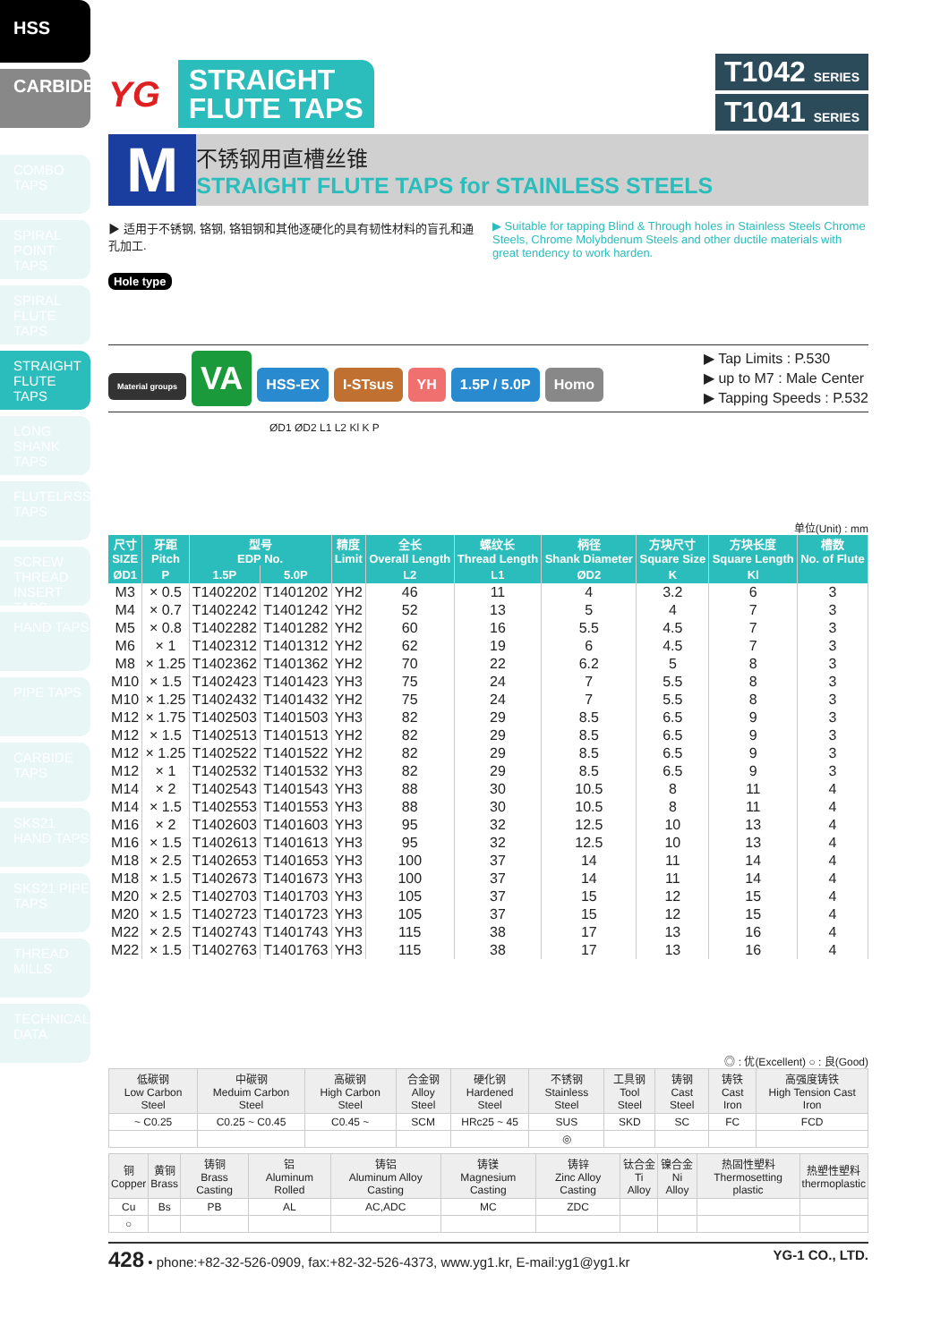HSS
CARBIDE
COMBO TAPS
SPIRAL POINT TAPS
SPIRAL FLUTE TAPS
STRAIGHT FLUTE TAPS
LONG SHANK TAPS
FLUTELRSS TAPS
SCREW THREAD INSERT TAPS
HAND TAPS
PIPE TAPS
CARBIDE TAPS
SKS21 HAND TAPS
SKS21 PIPE TAPS
THREAD MILLS
TECHNICAL DATA
YG
STRAIGHT
FLUTE TAPS
T1042 SERIES
T1041 SERIES
M
不锈钢用直槽丝锥
STRAIGHT FLUTE TAPS for STAINLESS STEELS
▶ 适用于不锈钢, 铬钢, 铬钼钢和其他逐硬化的具有韧性材料的盲孔和通孔加工.
▶ Suitable for tapping Blind & Through holes in Stainless Steels Chrome Steels, Chrome Molybdenum Steels and other ductile materials with great tendency to work harden.
Hole type
Material groups VA HSS-EX I-STsus YH 1.5P / 5.0P Homo
▶ Tap Limits : P.530
▶ up to M7 : Male Center
▶ Tapping Speeds : P.532
ØD1 ØD2 L1 L2 Kl K P
单位(Unit) : mm
| 尺寸 SIZE | 牙距 Pitch | 型号 EDP No. | | 精度 Limit | 全长 Overall Length | 螺纹长 Thread Length | 柄径 Shank Diameter | 方块尺寸 Square Size | 方块长度 Square Length | 槽数 No. of Flute |
| --- | --- | --- | --- | --- | --- | --- | --- | --- | --- | --- |
| ØD1 | P | 1.5P | 5.0P | | L2 | L1 | ØD2 | K | Kl | |
| M3 | × 0.5 | T1402202 | T1401202 | YH2 | 46 | 11 | 4 | 3.2 | 6 | 3 |
| M4 | × 0.7 | T1402242 | T1401242 | YH2 | 52 | 13 | 5 | 4 | 7 | 3 |
| M5 | × 0.8 | T1402282 | T1401282 | YH2 | 60 | 16 | 5.5 | 4.5 | 7 | 3 |
| M6 | × 1 | T1402312 | T1401312 | YH2 | 62 | 19 | 6 | 4.5 | 7 | 3 |
| M8 | × 1.25 | T1402362 | T1401362 | YH2 | 70 | 22 | 6.2 | 5 | 8 | 3 |
| M10 | × 1.5 | T1402423 | T1401423 | YH3 | 75 | 24 | 7 | 5.5 | 8 | 3 |
| M10 | × 1.25 | T1402432 | T1401432 | YH2 | 75 | 24 | 7 | 5.5 | 8 | 3 |
| M12 | × 1.75 | T1402503 | T1401503 | YH3 | 82 | 29 | 8.5 | 6.5 | 9 | 3 |
| M12 | × 1.5 | T1402513 | T1401513 | YH2 | 82 | 29 | 8.5 | 6.5 | 9 | 3 |
| M12 | × 1.25 | T1402522 | T1401522 | YH2 | 82 | 29 | 8.5 | 6.5 | 9 | 3 |
| M12 | × 1 | T1402532 | T1401532 | YH3 | 82 | 29 | 8.5 | 6.5 | 9 | 3 |
| M14 | × 2 | T1402543 | T1401543 | YH3 | 88 | 30 | 10.5 | 8 | 11 | 4 |
| M14 | × 1.5 | T1402553 | T1401553 | YH3 | 88 | 30 | 10.5 | 8 | 11 | 4 |
| M16 | × 2 | T1402603 | T1401603 | YH3 | 95 | 32 | 12.5 | 10 | 13 | 4 |
| M16 | × 1.5 | T1402613 | T1401613 | YH3 | 95 | 32 | 12.5 | 10 | 13 | 4 |
| M18 | × 2.5 | T1402653 | T1401653 | YH3 | 100 | 37 | 14 | 11 | 14 | 4 |
| M18 | × 1.5 | T1402673 | T1401673 | YH3 | 100 | 37 | 14 | 11 | 14 | 4 |
| M20 | × 2.5 | T1402703 | T1401703 | YH3 | 105 | 37 | 15 | 12 | 15 | 4 |
| M20 | × 1.5 | T1402723 | T1401723 | YH3 | 105 | 37 | 15 | 12 | 15 | 4 |
| M22 | × 2.5 | T1402743 | T1401743 | YH3 | 115 | 38 | 17 | 13 | 16 | 4 |
| M22 | × 1.5 | T1402763 | T1401763 | YH3 | 115 | 38 | 17 | 13 | 16 | 4 |
◎ : 优(Excellent) ○ : 良(Good)
| 低碳钢 Low Carbon Steel | 中碳钢 Meduim Carbon Steel | 高碳钢 High Carbon Steel | 合金钢 Alloy Steel | 硬化钢 Hardened Steel | 不锈钢 Stainless Steel | 工具钢 Tool Steel | 铸钢 Cast Steel | 铸铁 Cast Iron | 高强度铸铁 High Tension Cast Iron |
| --- | --- | --- | --- | --- | --- | --- | --- | --- | --- |
| ~ C0.25 | C0.25 ~ C0.45 | C0.45 ~ | SCM | HRc25 ~ 45 | SUS | SKD | SC | FC | FCD |
| | | | | | ◎ | | | | |
| 铜 Copper | 黄铜 Brass | 铸铜 Brass Casting | 铝 Aluminum Rolled | 铸铝 Aluminum Alloy Casting | 铸镁 Magnesium Casting | 铸锌 Zinc Alloy Casting | 钛合金 Ti Alloy | 镍合金 Ni Alloy | 热固性塑料 Thermosetting plastic | 热塑性塑料 thermoplastic |
| --- | --- | --- | --- | --- | --- | --- | --- | --- | --- | --- |
| Cu | Bs | PB | AL | AC,ADC | MC | ZDC | | | | |
| ○ | | | | | | | | | | |
428 • phone:+82-32-526-0909, fax:+82-32-526-4373, www.yg1.kr, E-mail:yg1@yg1.kr YG-1 CO., LTD.